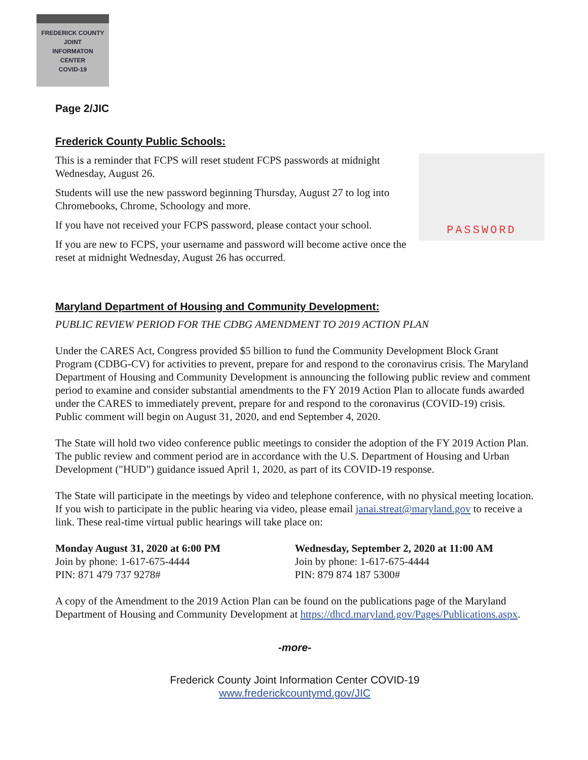FREDERICK COUNTY
JOINT
INFORMATON
CENTER
COVID-19
Page 2/JIC
Frederick County Public Schools:
PASSWORD
This is a reminder that FCPS will reset student FCPS passwords at midnight Wednesday, August 26.
Students will use the new password beginning Thursday, August 27 to log into Chromebooks, Chrome, Schoology and more.
If you have not received your FCPS password, please contact your school.
If you are new to FCPS, your username and password will become active once the reset at midnight Wednesday, August 26 has occurred.
Maryland Department of Housing and Community Development:
PUBLIC REVIEW PERIOD FOR THE CDBG AMENDMENT TO 2019 ACTION PLAN
Under the CARES Act, Congress provided $5 billion to fund the Community Development Block Grant Program (CDBG-CV) for activities to prevent, prepare for and respond to the coronavirus crisis. The Maryland Department of Housing and Community Development is announcing the following public review and comment period to examine and consider substantial amendments to the FY 2019 Action Plan to allocate funds awarded under the CARES to immediately prevent, prepare for and respond to the coronavirus (COVID-19) crisis. Public comment will begin on August 31, 2020, and end September 4, 2020.
The State will hold two video conference public meetings to consider the adoption of the FY 2019 Action Plan. The public review and comment period are in accordance with the U.S. Department of Housing and Urban Development ("HUD") guidance issued April 1, 2020, as part of its COVID-19 response.
The State will participate in the meetings by video and telephone conference, with no physical meeting location. If you wish to participate in the public hearing via video, please email janai.streat@maryland.gov to receive a link. These real-time virtual public hearings will take place on:
Monday August 31, 2020 at 6:00 PM
Join by phone: 1-617-675-4444
PIN: 871 479 737 9278#
Wednesday, September 2, 2020 at 11:00 AM
Join by phone: 1-617-675-4444
PIN: 879 874 187 5300#
A copy of the Amendment to the 2019 Action Plan can be found on the publications page of the Maryland Department of Housing and Community Development at https://dhcd.maryland.gov/Pages/Publications.aspx.
-more-
Frederick County Joint Information Center COVID-19
www.frederickcountymd.gov/JIC